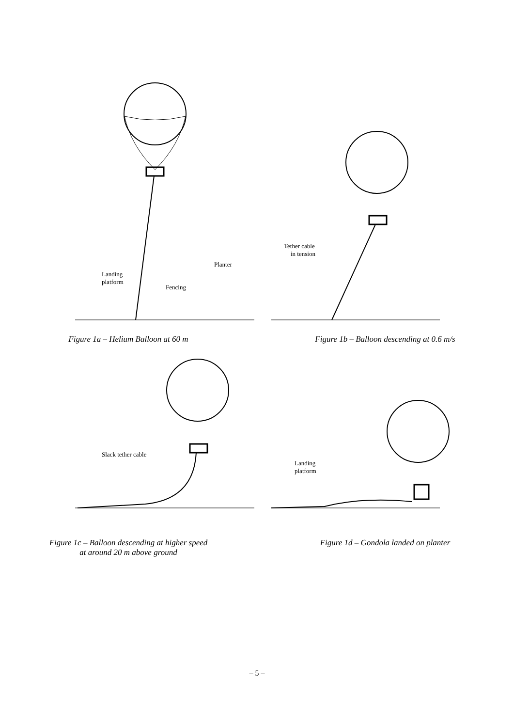Landing
platform
Fencing
Planter
Figure 1a – Helium Balloon at 60 m
Tether cable
in tension
Figure 1b – Balloon descending at 0.6 m/s
Slack tether cable
Figure 1c – Balloon descending at higher speed
at around 20 m above ground
Landing
platform
Figure 1d – Gondola landed on planter
– 5 –